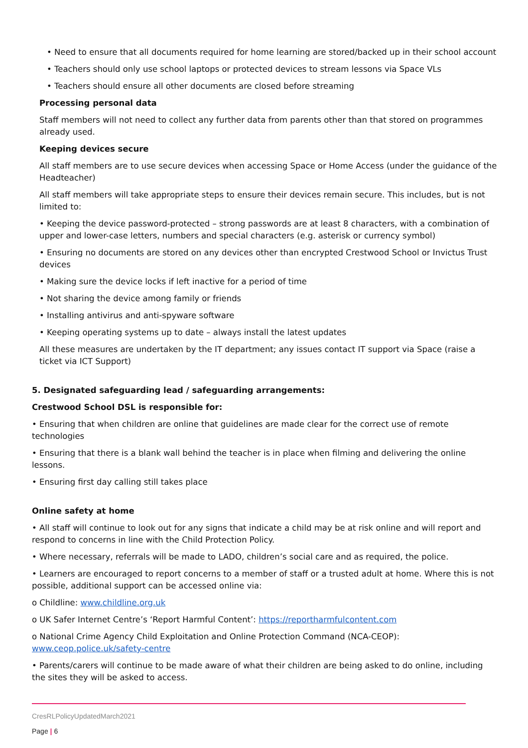• Need to ensure that all documents required for home learning are stored/backed up in their school account
• Teachers should only use school laptops or protected devices to stream lessons via Space VLs
• Teachers should ensure all other documents are closed before streaming
Processing personal data
Staff members will not need to collect any further data from parents other than that stored on programmes already used.
Keeping devices secure
All staff members are to use secure devices when accessing Space or Home Access (under the guidance of the Headteacher)
All staff members will take appropriate steps to ensure their devices remain secure. This includes, but is not limited to:
• Keeping the device password-protected – strong passwords are at least 8 characters, with a combination of upper and lower-case letters, numbers and special characters (e.g. asterisk or currency symbol)
• Ensuring no documents are stored on any devices other than encrypted Crestwood School or Invictus Trust devices
• Making sure the device locks if left inactive for a period of time
• Not sharing the device among family or friends
• Installing antivirus and anti-spyware software
• Keeping operating systems up to date – always install the latest updates
All these measures are undertaken by the IT department; any issues contact IT support via Space (raise a ticket via ICT Support)
5. Designated safeguarding lead / safeguarding arrangements:
Crestwood School DSL is responsible for:
• Ensuring that when children are online that guidelines are made clear for the correct use of remote technologies
• Ensuring that there is a blank wall behind the teacher is in place when filming and delivering the online lessons.
• Ensuring first day calling still takes place
Online safety at home
• All staff will continue to look out for any signs that indicate a child may be at risk online and will report and respond to concerns in line with the Child Protection Policy.
• Where necessary, referrals will be made to LADO, children’s social care and as required, the police.
• Learners are encouraged to report concerns to a member of staff or a trusted adult at home. Where this is not possible, additional support can be accessed online via:
o Childline: www.childline.org.uk
o UK Safer Internet Centre’s ‘Report Harmful Content’: https://reportharmfulcontent.com
o National Crime Agency Child Exploitation and Online Protection Command (NCA-CEOP):
www.ceop.police.uk/safety-centre
• Parents/carers will continue to be made aware of what their children are being asked to do online, including the sites they will be asked to access.
CresRLPolicyUpdatedMarch2021
Page | 6